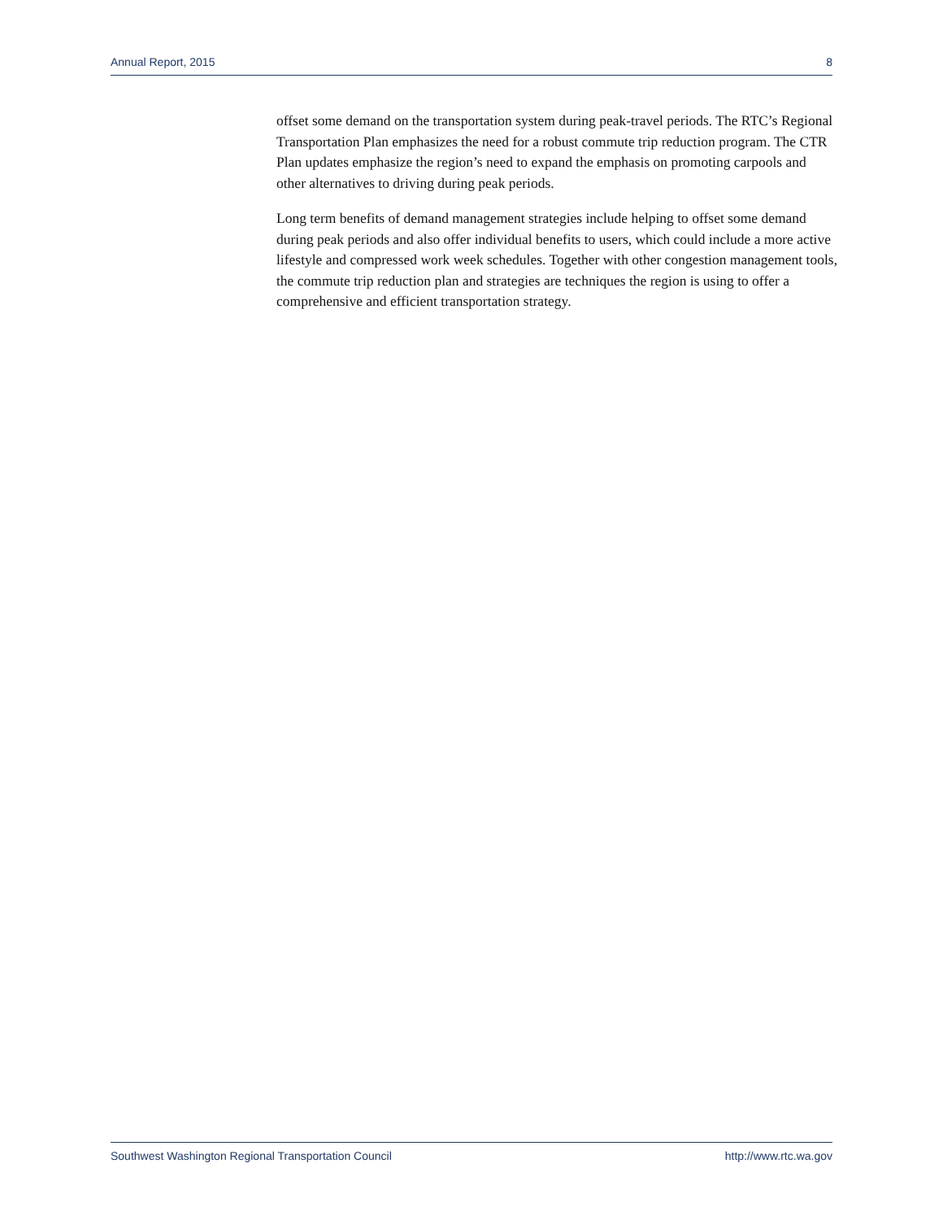Annual Report, 2015 8
offset some demand on the transportation system during peak-travel periods. The RTC’s Regional Transportation Plan emphasizes the need for a robust commute trip reduction program. The CTR Plan updates emphasize the region’s need to expand the emphasis on promoting carpools and other alternatives to driving during peak periods.
Long term benefits of demand management strategies include helping to offset some demand during peak periods and also offer individual benefits to users, which could include a more active lifestyle and compressed work week schedules. Together with other congestion management tools, the commute trip reduction plan and strategies are techniques the region is using to offer a comprehensive and efficient transportation strategy.
Southwest Washington Regional Transportation Council http://www.rtc.wa.gov